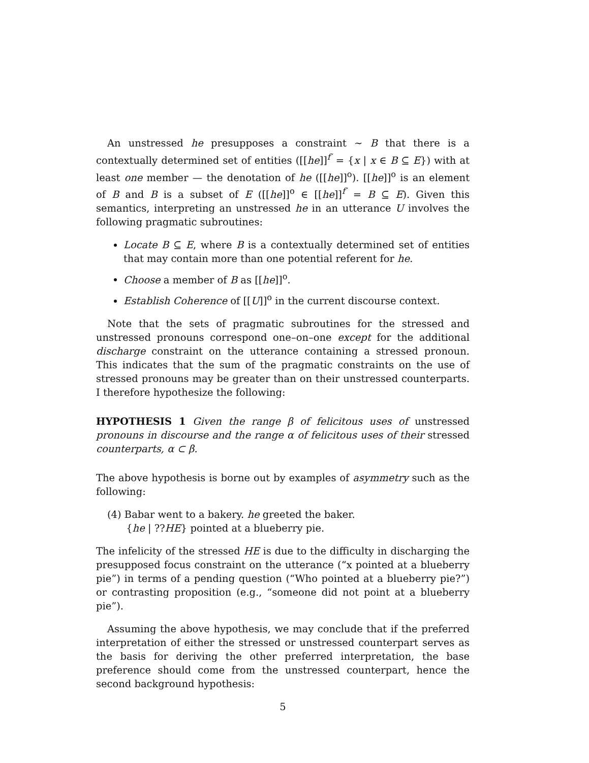An unstressed he presupposes a constraint ∼ B that there is a contextually determined set of entities ([[he]]<sup>f′</sup> = {x | x ∈ B ⊆ E}) with at least one member — the denotation of he ([[he]]<sup>o</sup>). [[he]]<sup>o</sup> is an element of B and B is a subset of E ([[he]]<sup>o</sup> ∈ [[he]]<sup>f′</sup> = B ⊆ E). Given this semantics, interpreting an unstressed he in an utterance U involves the following pragmatic subroutines:
Locate B ⊆ E, where B is a contextually determined set of entities that may contain more than one potential referent for he.
Choose a member of B as [[he]]<sup>o</sup>.
Establish Coherence of [[U]]<sup>o</sup> in the current discourse context.
Note that the sets of pragmatic subroutines for the stressed and unstressed pronouns correspond one–on–one except for the additional discharge constraint on the utterance containing a stressed pronoun. This indicates that the sum of the pragmatic constraints on the use of stressed pronouns may be greater than on their unstressed counterparts. I therefore hypothesize the following:
HYPOTHESIS 1 Given the range β of felicitous uses of unstressed pronouns in discourse and the range α of felicitous uses of their stressed counterparts, α ⊂ β.
The above hypothesis is borne out by examples of asymmetry such as the following:
(4) Babar went to a bakery. he greeted the baker.
{he | ??HE} pointed at a blueberry pie.
The infelicity of the stressed HE is due to the difficulty in discharging the presupposed focus constraint on the utterance (“x pointed at a blueberry pie”) in terms of a pending question (“Who pointed at a blueberry pie?”) or contrasting proposition (e.g., “someone did not point at a blueberry pie”).
Assuming the above hypothesis, we may conclude that if the preferred interpretation of either the stressed or unstressed counterpart serves as the basis for deriving the other preferred interpretation, the base preference should come from the unstressed counterpart, hence the second background hypothesis:
5